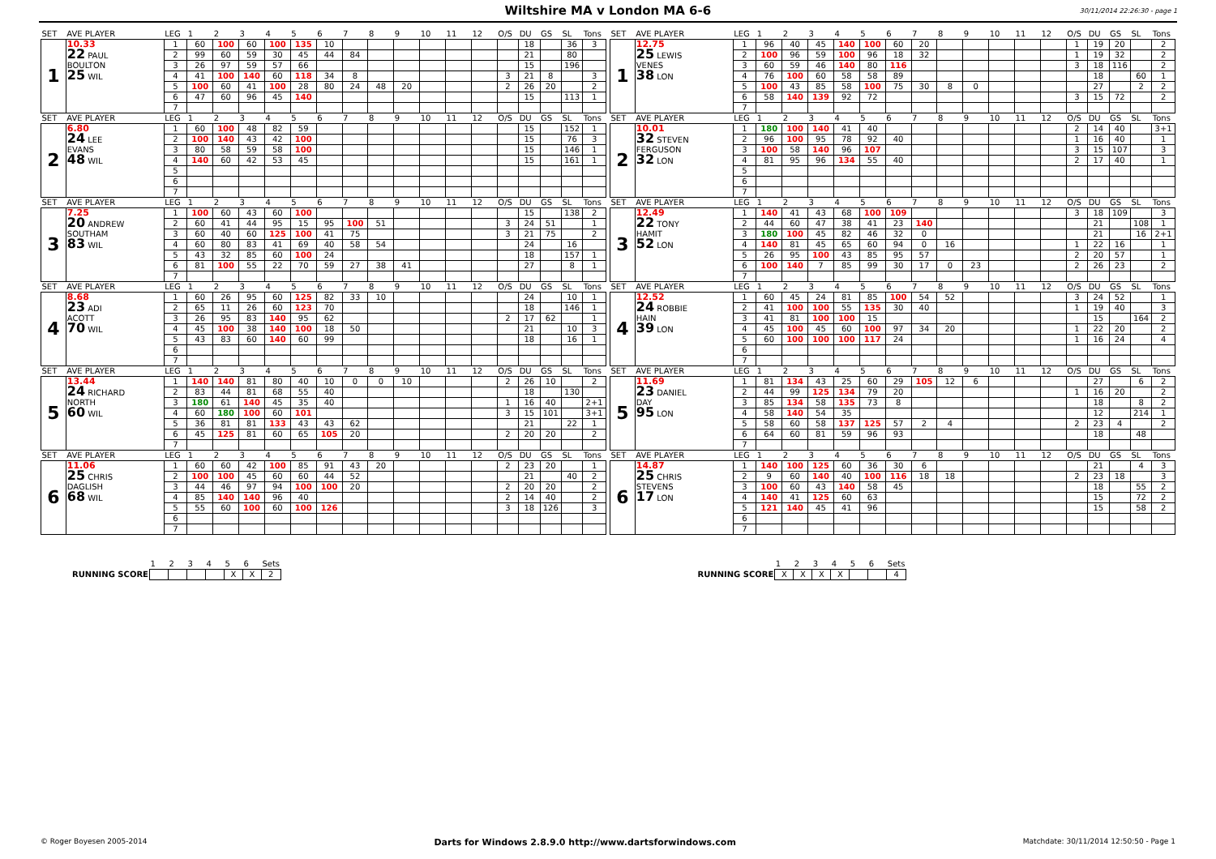Wiltshire MA v London MA 6-6
30/11/2014 22:26:30 - page 1
| SET | AVE PLAYER | LEG | 1 | 2 | 3 | 4 | 5 | 6 | 7 | 8 | 9 | 10 | 11 | 12 | O/S | DU | GS | SL | Tons |
| --- | --- | --- | --- | --- | --- | --- | --- | --- | --- | --- | --- | --- | --- | --- | --- | --- | --- | --- | --- |
| 1 | 10.33 22 PAUL BOULTON 25 WIL | 1 | 60 | 100 | 60 | 100 | 135 | 10 | | | | | | | | 18 | | 36 | 3 |
| | | 2 | 99 | 60 | 59 | 30 | 45 | 44 | 84 | | | | | | | 21 | | 80 | |
| | | 3 | 26 | 97 | 59 | 57 | 66 | | | | | | | | | 15 | | 196 | |
| | | 4 | 41 | 100 | 140 | 60 | 118 | 34 | 8 | | | | | | 3 | 21 | 8 | | 3 |
| | | 5 | 100 | 60 | 41 | 100 | 28 | 80 | 24 | 48 | 20 | | | | 2 | 26 | 20 | | 2 |
| | | 6 | 47 | 60 | 96 | 45 | 140 | | | | | | | | | 15 | | 113 | 1 |
| | | 7 | | | | | | | | | | | | | | | | | |
| SET | AVE PLAYER | LEG | 1 | 2 | 3 | 4 | 5 | 6 | 7 | 8 | 9 | 10 | 11 | 12 | O/S | DU | GS | SL | Tons |
| --- | --- | --- | --- | --- | --- | --- | --- | --- | --- | --- | --- | --- | --- | --- | --- | --- | --- | --- | --- |
| 1 | 12.75 25 LEWIS VENES 38 LON | 1 | 96 | 40 | 45 | 140 | 100 | 60 | 20 | | | | | | 1 | 19 | 20 | | 2 |
| | | 2 | 100 | 96 | 59 | 100 | 96 | 18 | 32 | | | | | | 1 | 19 | 32 | | 2 |
| | | 3 | 60 | 59 | 46 | 140 | 80 | 116 | | | | | | | 3 | 18 | 116 | | 2 |
| | | 4 | 76 | 100 | 60 | 58 | 58 | 89 | | | | | | | | 18 | | 60 | 1 |
| | | 5 | 100 | 43 | 85 | 58 | 100 | 75 | 30 | 8 | 0 | | | | | 27 | | 2 | 2 |
| | | 6 | 58 | 140 | 139 | 92 | 72 | | | | | | | | 3 | 15 | 72 | | 2 |
| | | 7 | | | | | | | | | | | | | | | | | |
| SET | AVE PLAYER | LEG | 1 | 2 | 3 | 4 | 5 | 6 | 7 | 8 | 9 | 10 | 11 | 12 | O/S | DU | GS | SL | Tons |
| --- | --- | --- | --- | --- | --- | --- | --- | --- | --- | --- | --- | --- | --- | --- | --- | --- | --- | --- | --- |
| 2 | 6.80 24 LEE EVANS 48 WIL | 1 | 60 | 100 | 48 | 82 | 59 | | | | | | | | | 15 | | 152 | 1 |
| | | 2 | 100 | 140 | 43 | 42 | 100 | | | | | | | | | 15 | | 76 | 3 |
| | | 3 | 80 | 58 | 59 | 58 | 100 | | | | | | | | | 15 | | 146 | 1 |
| | | 4 | 140 | 60 | 42 | 53 | 45 | | | | | | | | | 15 | | 161 | 1 |
| | | 5 | | | | | | | | | | | | | | | | | |
| | | 6 | | | | | | | | | | | | | | | | | |
| | | 7 | | | | | | | | | | | | | | | | | |
| SET | AVE PLAYER | LEG | 1 | 2 | 3 | 4 | 5 | 6 | 7 | 8 | 9 | 10 | 11 | 12 | O/S | DU | GS | SL | Tons |
| --- | --- | --- | --- | --- | --- | --- | --- | --- | --- | --- | --- | --- | --- | --- | --- | --- | --- | --- | --- |
| 2 | 10.01 32 STEVEN FERGUSON 32 LON | 1 | 180 | 100 | 140 | 41 | 40 | | | | | | | | 2 | 14 | 40 | | 3+1 |
| | | 2 | 96 | 100 | 95 | 78 | 92 | 40 | | | | | | | 1 | 16 | 40 | | 1 |
| | | 3 | 100 | 58 | 140 | 96 | 107 | | | | | | | | 3 | 15 | 107 | | 3 |
| | | 4 | 81 | 95 | 96 | 134 | 55 | 40 | | | | | | | 2 | 17 | 40 | | 1 |
| | | 5 | | | | | | | | | | | | | | | | | |
| | | 6 | | | | | | | | | | | | | | | | | |
| | | 7 | | | | | | | | | | | | | | | | | |
| SET | AVE PLAYER | LEG | 1 | 2 | 3 | 4 | 5 | 6 | 7 | 8 | 9 | 10 | 11 | 12 | O/S | DU | GS | SL | Tons |
| --- | --- | --- | --- | --- | --- | --- | --- | --- | --- | --- | --- | --- | --- | --- | --- | --- | --- | --- | --- |
| 3 | 7.25 20 ANDREW SOUTHAM 83 WIL | 1 | 100 | 60 | 43 | 60 | 100 | | | | | | | | | 15 | | 138 | 2 |
| | | 2 | 60 | 41 | 44 | 95 | 15 | 95 | 100 | 51 | | | | | 3 | 24 | 51 | | 1 |
| | | 3 | 60 | 40 | 60 | 125 | 100 | 41 | 75 | | | | | | 3 | 21 | 75 | | 2 |
| | | 4 | 60 | 80 | 83 | 41 | 69 | 40 | 58 | 54 | | | | | | 24 | | 16 | |
| | | 5 | 43 | 32 | 85 | 60 | 100 | 24 | | | | | | | | 18 | | 157 | 1 |
| | | 6 | 81 | 100 | 55 | 22 | 70 | 59 | 27 | 38 | 41 | | | | | 27 | | 8 | 1 |
| | | 7 | | | | | | | | | | | | | | | | | |
| SET | AVE PLAYER | LEG | 1 | 2 | 3 | 4 | 5 | 6 | 7 | 8 | 9 | 10 | 11 | 12 | O/S | DU | GS | SL | Tons |
| --- | --- | --- | --- | --- | --- | --- | --- | --- | --- | --- | --- | --- | --- | --- | --- | --- | --- | --- | --- |
| 3 | 12.49 22 TONY HAMIT 52 LON | 1 | 140 | 41 | 43 | 68 | 100 | 109 | | | | | | | 3 | 18 | 109 | | 3 |
| | | 2 | 44 | 60 | 47 | 38 | 41 | 23 | 140 | | | | | | | 21 | | 108 | 1 |
| | | 3 | 180 | 100 | 45 | 82 | 46 | 32 | 0 | | | | | | | 21 | | 16 | 2+1 |
| | | 4 | 140 | 81 | 45 | 65 | 60 | 94 | 0 | 16 | | | | | 1 | 22 | 16 | | 1 |
| | | 5 | 26 | 95 | 100 | 43 | 85 | 95 | 57 | | | | | | 2 | 20 | 57 | | 1 |
| | | 6 | 100 | 140 | 7 | 85 | 99 | 30 | 17 | 0 | 23 | | | | 2 | 26 | 23 | | 2 |
| | | 7 | | | | | | | | | | | | | | | | | |
| SET | AVE PLAYER | LEG | 1 | 2 | 3 | 4 | 5 | 6 | 7 | 8 | 9 | 10 | 11 | 12 | O/S | DU | GS | SL | Tons |
| --- | --- | --- | --- | --- | --- | --- | --- | --- | --- | --- | --- | --- | --- | --- | --- | --- | --- | --- | --- |
| 4 | 8.68 23 ADI ACOTT 70 WIL | 1 | 60 | 26 | 95 | 60 | 125 | 82 | 33 | 10 | | | | | | 24 | | 10 | 1 |
| | | 2 | 65 | 11 | 26 | 60 | 123 | 70 | | | | | | | | 18 | | 146 | 1 |
| | | 3 | 26 | 95 | 83 | 140 | 95 | 62 | | | | | | | 2 | 17 | 62 | | 1 |
| | | 4 | 45 | 100 | 38 | 140 | 100 | 18 | 50 | | | | | | | 21 | | 10 | 3 |
| | | 5 | 43 | 83 | 60 | 140 | 60 | 99 | | | | | | | | 18 | | 16 | 1 |
| | | 6 | | | | | | | | | | | | | | | | | |
| | | 7 | | | | | | | | | | | | | | | | | |
| SET | AVE PLAYER | LEG | 1 | 2 | 3 | 4 | 5 | 6 | 7 | 8 | 9 | 10 | 11 | 12 | O/S | DU | GS | SL | Tons |
| --- | --- | --- | --- | --- | --- | --- | --- | --- | --- | --- | --- | --- | --- | --- | --- | --- | --- | --- | --- |
| 4 | 12.52 24 ROBBIE HAIN 39 LON | 1 | 60 | 45 | 24 | 81 | 85 | 100 | 54 | 52 | | | | | 3 | 24 | 52 | | 1 |
| | | 2 | 41 | 100 | 100 | 55 | 135 | 30 | 40 | | | | | | 1 | 19 | 40 | | 3 |
| | | 3 | 41 | 81 | 100 | 100 | 15 | | | | | | | | | 15 | | 164 | 2 |
| | | 4 | 45 | 100 | 45 | 60 | 100 | 97 | 34 | 20 | | | | | 1 | 22 | 20 | | 2 |
| | | 5 | 60 | 100 | 100 | 100 | 117 | 24 | | | | | | | 1 | 16 | 24 | | 4 |
| | | 6 | | | | | | | | | | | | | | | | | |
| | | 7 | | | | | | | | | | | | | | | | | |
| SET | AVE PLAYER | LEG | 1 | 2 | 3 | 4 | 5 | 6 | 7 | 8 | 9 | 10 | 11 | 12 | O/S | DU | GS | SL | Tons |
| --- | --- | --- | --- | --- | --- | --- | --- | --- | --- | --- | --- | --- | --- | --- | --- | --- | --- | --- | --- |
| 5 | 13.44 24 RICHARD NORTH 60 WIL | 1 | 140 | 140 | 81 | 80 | 40 | 10 | 0 | 0 | 10 | | | | 2 | 26 | 10 | | 2 |
| | | 2 | 83 | 44 | 81 | 68 | 55 | 40 | | | | | | | | 18 | | 130 | |
| | | 3 | 180 | 61 | 140 | 45 | 35 | 40 | | | | | | | 1 | 16 | 40 | | 2+1 |
| | | 4 | 60 | 180 | 100 | 60 | 101 | | | | | | | | 3 | 15 | 101 | | 3+1 |
| | | 5 | 36 | 81 | 81 | 133 | 43 | 43 | 62 | | | | | | | 21 | | 22 | 1 |
| | | 6 | 45 | 125 | 81 | 60 | 65 | 105 | 20 | | | | | | 2 | 20 | 20 | | 2 |
| | | 7 | | | | | | | | | | | | | | | | | |
| SET | AVE PLAYER | LEG | 1 | 2 | 3 | 4 | 5 | 6 | 7 | 8 | 9 | 10 | 11 | 12 | O/S | DU | GS | SL | Tons |
| --- | --- | --- | --- | --- | --- | --- | --- | --- | --- | --- | --- | --- | --- | --- | --- | --- | --- | --- | --- |
| 5 | 11.69 23 DANIEL DAY 95 LON | 1 | 81 | 134 | 43 | 25 | 60 | 29 | 105 | 12 | 6 | | | | | 27 | | 6 | 2 |
| | | 2 | 44 | 99 | 125 | 134 | 79 | 20 | | | | | | | 1 | 16 | 20 | | 2 |
| | | 3 | 85 | 134 | 58 | 135 | 73 | 8 | | | | | | | | 18 | | 8 | 2 |
| | | 4 | 58 | 140 | 54 | 35 | | | | | | | | | | 12 | | 214 | 1 |
| | | 5 | 58 | 60 | 58 | 137 | 125 | 57 | 2 | 4 | | | | | 2 | 23 | 4 | | 2 |
| | | 6 | 64 | 60 | 81 | 59 | 96 | 93 | | | | | | | | 18 | | 48 | |
| | | 7 | | | | | | | | | | | | | | | | | |
| SET | AVE PLAYER | LEG | 1 | 2 | 3 | 4 | 5 | 6 | 7 | 8 | 9 | 10 | 11 | 12 | O/S | DU | GS | SL | Tons |
| --- | --- | --- | --- | --- | --- | --- | --- | --- | --- | --- | --- | --- | --- | --- | --- | --- | --- | --- | --- |
| 6 | 11.06 25 CHRIS DAGLISH 68 WIL | 1 | 60 | 60 | 42 | 100 | 85 | 91 | 43 | 20 | | | | | 2 | 23 | 20 | | 1 |
| | | 2 | 100 | 100 | 45 | 60 | 60 | 44 | 52 | | | | | | | 21 | | 40 | 2 |
| | | 3 | 44 | 46 | 97 | 94 | 100 | 100 | 20 | | | | | | 2 | 20 | 20 | | 2 |
| | | 4 | 85 | 140 | 140 | 96 | 40 | | | | | | | | 2 | 14 | 40 | | 2 |
| | | 5 | 55 | 60 | 100 | 60 | 100 | 126 | | | | | | | 3 | 18 | 126 | | 3 |
| | | 6 | | | | | | | | | | | | | | | | | |
| | | 7 | | | | | | | | | | | | | | | | | |
| SET | AVE PLAYER | LEG | 1 | 2 | 3 | 4 | 5 | 6 | 7 | 8 | 9 | 10 | 11 | 12 | O/S | DU | GS | SL | Tons |
| --- | --- | --- | --- | --- | --- | --- | --- | --- | --- | --- | --- | --- | --- | --- | --- | --- | --- | --- | --- |
| 6 | 14.87 25 CHRIS STEVENS 17 LON | 1 | 140 | 100 | 125 | 60 | 36 | 30 | 6 | | | | | | | 21 | | 4 | 3 |
| | | 2 | 9 | 60 | 140 | 40 | 100 | 116 | 18 | 18 | | | | | 2 | 23 | 18 | | 3 |
| | | 3 | 100 | 60 | 43 | 140 | 58 | 45 | | | | | | | | 18 | | 55 | 2 |
| | | 4 | 140 | 41 | 125 | 60 | 63 | | | | | | | | | 15 | | 72 | 2 |
| | | 5 | 121 | 140 | 45 | 41 | 96 | | | | | | | | | 15 | | 58 | 2 |
| | | 6 | | | | | | | | | | | | | | | | | |
| | | 7 | | | | | | | | | | | | | | | | | |
| | 1 | 2 | 3 | 4 | 5 | 6 | Sets |
| --- | --- | --- | --- | --- | --- | --- | --- |
| RUNNING SCORE | | | | | X | X | 2 |
| | 1 | 2 | 3 | 4 | 5 | 6 | Sets |
| --- | --- | --- | --- | --- | --- | --- | --- |
| RUNNING SCORE | X | X | X | X | | | 4 |
© Roger Boyesen 2005-2014 Darts for Windows 2.8.9.0 http://www.dartsforwindows.com Matchdate: 30/11/2014 12:50:50 - Page 1